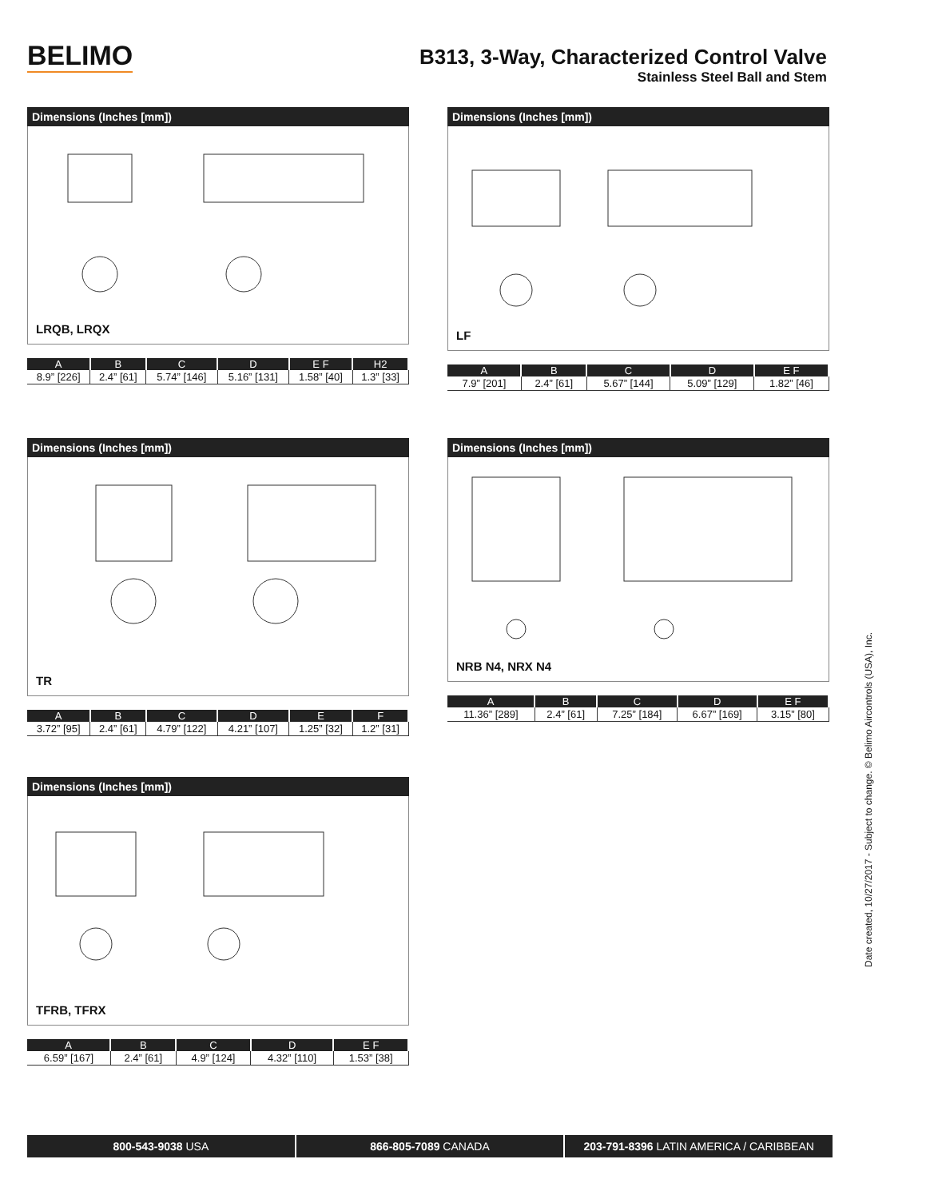BELIMO
B313, 3-Way, Characterized Control Valve
Stainless Steel Ball and Stem
Dimensions (Inches [mm])
LRQB, LRQX
| A | B | C | D | E F | H2 |
| --- | --- | --- | --- | --- | --- |
| 8.9” [226] | 2.4” [61] | 5.74” [146] | 5.16” [131] | 1.58” [40] | 1.3” [33] |
Dimensions (Inches [mm])
LF
| A | B | C | D | E F |
| --- | --- | --- | --- | --- |
| 7.9” [201] | 2.4” [61] | 5.67” [144] | 5.09” [129] | 1.82” [46] |
Dimensions (Inches [mm])
TR
| A | B | C | D | E | F |
| --- | --- | --- | --- | --- | --- |
| 3.72” [95] | 2.4” [61] | 4.79” [122] | 4.21” [107] | 1.25” [32] | 1.2” [31] |
Dimensions (Inches [mm])
NRB N4, NRX N4
| A | B | C | D | E F |
| --- | --- | --- | --- | --- |
| 11.36” [289] | 2.4” [61] | 7.25” [184] | 6.67” [169] | 3.15” [80] |
Dimensions (Inches [mm])
TFRB, TFRX
| A | B | C | D | E F |
| --- | --- | --- | --- | --- |
| 6.59” [167] | 2.4” [61] | 4.9” [124] | 4.32” [110] | 1.53” [38] |
Date created, 10/27/2017 - Subject to change. © Belimo Aircontrols (USA), Inc.
800-543-9038 USA 866-805-7089 CANADA 203-791-8396 LATIN AMERICA / CARIBBEAN